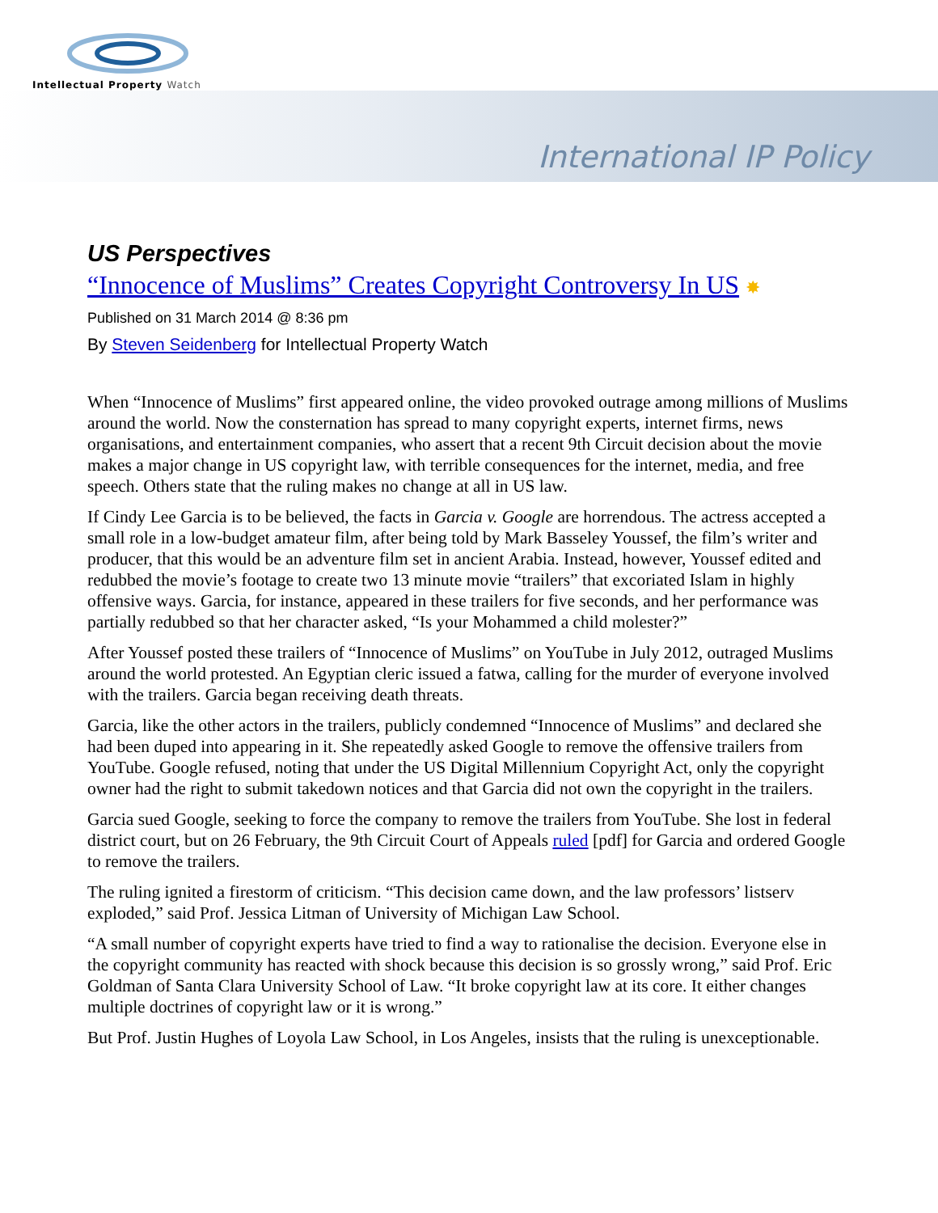Intellectual Property Watch
International IP Policy
US Perspectives
“Innocence of Muslims” Creates Copyright Controversy In US ✸
Published on 31 March 2014 @ 8:36 pm
By Steven Seidenberg for Intellectual Property Watch
When “Innocence of Muslims” first appeared online, the video provoked outrage among millions of Muslims around the world. Now the consternation has spread to many copyright experts, internet firms, news organisations, and entertainment companies, who assert that a recent 9th Circuit decision about the movie makes a major change in US copyright law, with terrible consequences for the internet, media, and free speech. Others state that the ruling makes no change at all in US law.
If Cindy Lee Garcia is to be believed, the facts in Garcia v. Google are horrendous. The actress accepted a small role in a low-budget amateur film, after being told by Mark Basseley Youssef, the film’s writer and producer, that this would be an adventure film set in ancient Arabia. Instead, however, Youssef edited and redubbed the movie’s footage to create two 13 minute movie “trailers” that excoriated Islam in highly offensive ways. Garcia, for instance, appeared in these trailers for five seconds, and her performance was partially redubbed so that her character asked, “Is your Mohammed a child molester?”
After Youssef posted these trailers of “Innocence of Muslims” on YouTube in July 2012, outraged Muslims around the world protested. An Egyptian cleric issued a fatwa, calling for the murder of everyone involved with the trailers. Garcia began receiving death threats.
Garcia, like the other actors in the trailers, publicly condemned “Innocence of Muslims” and declared she had been duped into appearing in it. She repeatedly asked Google to remove the offensive trailers from YouTube. Google refused, noting that under the US Digital Millennium Copyright Act, only the copyright owner had the right to submit takedown notices and that Garcia did not own the copyright in the trailers.
Garcia sued Google, seeking to force the company to remove the trailers from YouTube. She lost in federal district court, but on 26 February, the 9th Circuit Court of Appeals ruled [pdf] for Garcia and ordered Google to remove the trailers.
The ruling ignited a firestorm of criticism. “This decision came down, and the law professors’ listserv exploded,” said Prof. Jessica Litman of University of Michigan Law School.
“A small number of copyright experts have tried to find a way to rationalise the decision. Everyone else in the copyright community has reacted with shock because this decision is so grossly wrong,” said Prof. Eric Goldman of Santa Clara University School of Law. “It broke copyright law at its core. It either changes multiple doctrines of copyright law or it is wrong.”
But Prof. Justin Hughes of Loyola Law School, in Los Angeles, insists that the ruling is unexceptionable.